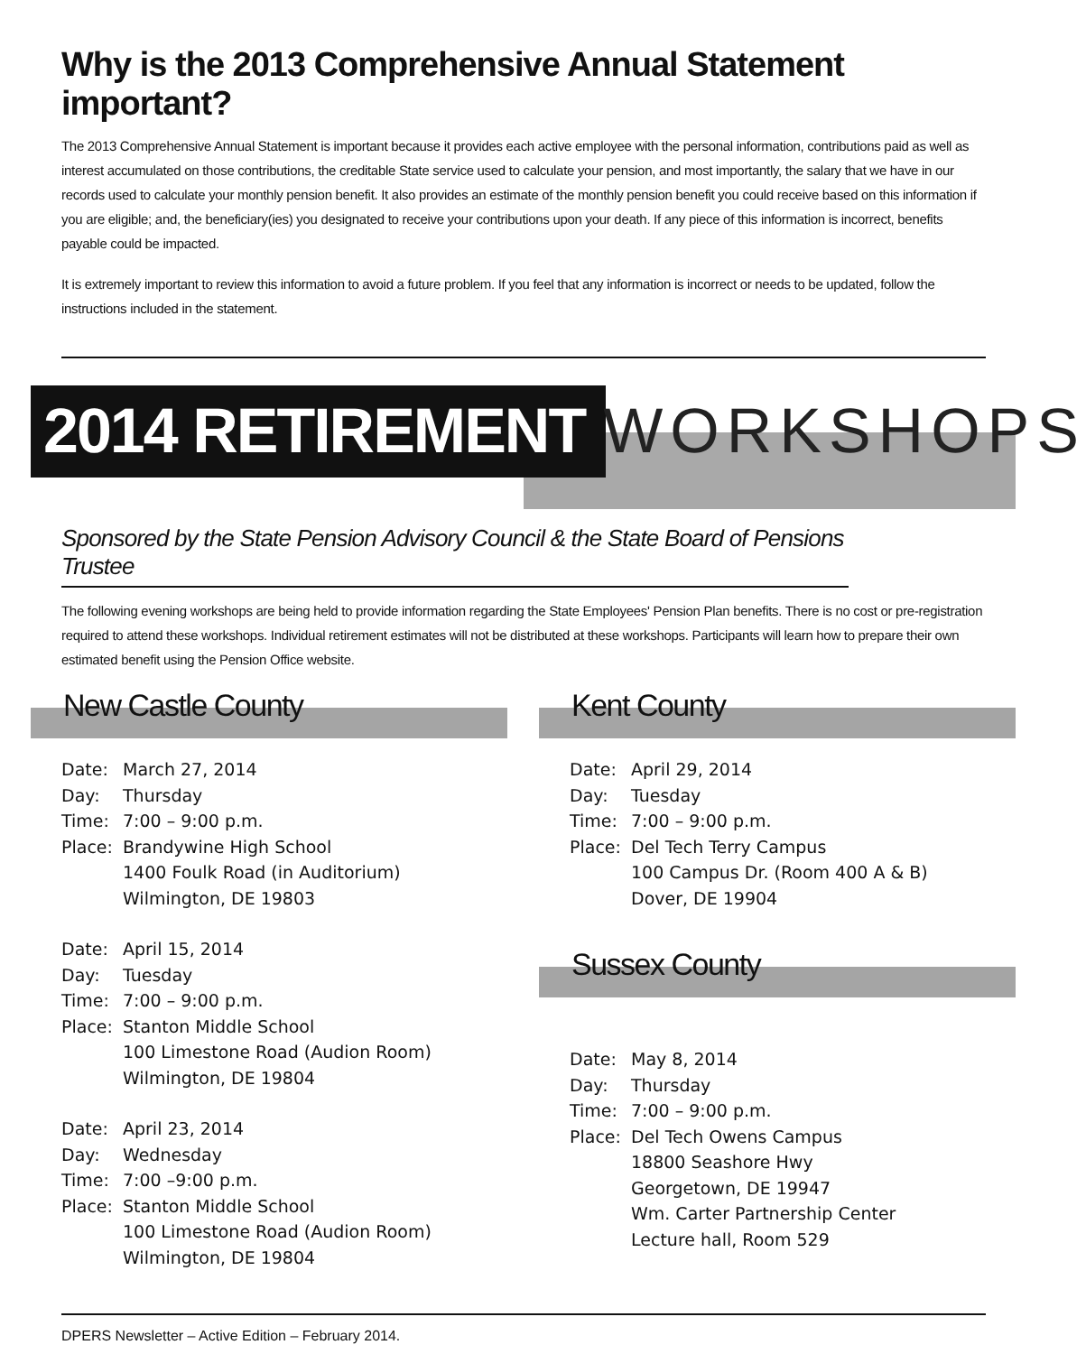Why is the 2013 Comprehensive Annual Statement important?
The 2013 Comprehensive Annual Statement is important because it provides each active employee with the personal information, contributions paid as well as interest accumulated on those contributions, the creditable State service used to calculate your pension, and most importantly, the salary that we have in our records used to calculate your monthly pension benefit. It also provides an estimate of the monthly pension benefit you could receive based on this information if you are eligible; and, the beneficiary(ies) you designated to receive your contributions upon your death. If any piece of this information is incorrect, benefits payable could be impacted.
It is extremely important to review this information to avoid a future problem. If you feel that any information is incorrect or needs to be updated, follow the instructions included in the statement.
2014 RETIREMENT WORKSHOPS
Sponsored by the State Pension Advisory Council & the State Board of Pensions Trustee
The following evening workshops are being held to provide information regarding the State Employees' Pension Plan benefits. There is no cost or pre-registration required to attend these workshops. Individual retirement estimates will not be distributed at these workshops. Participants will learn how to prepare their own estimated benefit using the Pension Office website.
New Castle County
Date: March 27, 2014
Day: Thursday
Time: 7:00 – 9:00 p.m.
Place: Brandywine High School
1400 Foulk Road (in Auditorium)
Wilmington, DE 19803
Date: April 15, 2014
Day: Tuesday
Time: 7:00 – 9:00 p.m.
Place: Stanton Middle School
100 Limestone Road (Audion Room)
Wilmington, DE 19804
Date: April 23, 2014
Day: Wednesday
Time: 7:00 –9:00 p.m.
Place: Stanton Middle School
100 Limestone Road (Audion Room)
Wilmington, DE 19804
Kent County
Date: April 29, 2014
Day: Tuesday
Time: 7:00 – 9:00 p.m.
Place: Del Tech Terry Campus
100 Campus Dr. (Room 400 A & B)
Dover, DE 19904
Sussex County
Date: May 8, 2014
Day: Thursday
Time: 7:00 – 9:00 p.m.
Place: Del Tech Owens Campus
18800 Seashore Hwy
Georgetown, DE 19947
Wm. Carter Partnership Center
Lecture hall, Room 529
DPERS Newsletter – Active Edition – February 2014.